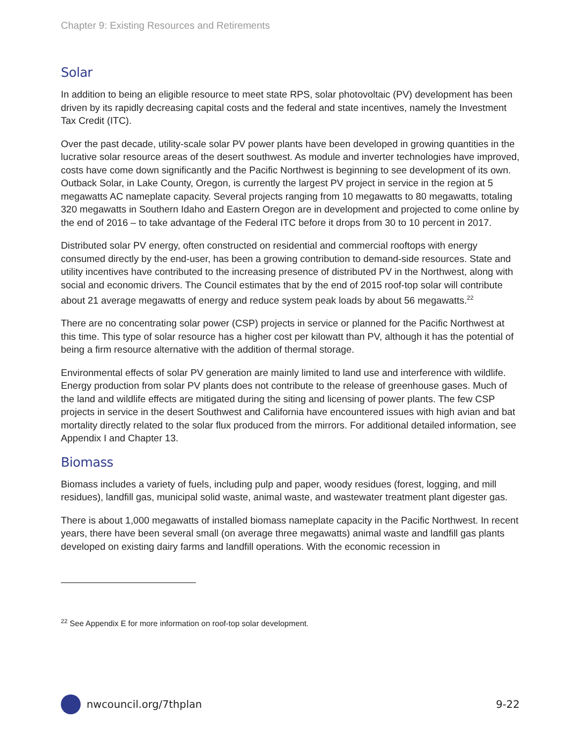Chapter 9: Existing Resources and Retirements
Solar
In addition to being an eligible resource to meet state RPS, solar photovoltaic (PV) development has been driven by its rapidly decreasing capital costs and the federal and state incentives, namely the Investment Tax Credit (ITC).
Over the past decade, utility-scale solar PV power plants have been developed in growing quantities in the lucrative solar resource areas of the desert southwest. As module and inverter technologies have improved, costs have come down significantly and the Pacific Northwest is beginning to see development of its own. Outback Solar, in Lake County, Oregon, is currently the largest PV project in service in the region at 5 megawatts AC nameplate capacity. Several projects ranging from 10 megawatts to 80 megawatts, totaling 320 megawatts in Southern Idaho and Eastern Oregon are in development and projected to come online by the end of 2016 – to take advantage of the Federal ITC before it drops from 30 to 10 percent in 2017.
Distributed solar PV energy, often constructed on residential and commercial rooftops with energy consumed directly by the end-user, has been a growing contribution to demand-side resources. State and utility incentives have contributed to the increasing presence of distributed PV in the Northwest, along with social and economic drivers. The Council estimates that by the end of 2015 roof-top solar will contribute about 21 average megawatts of energy and reduce system peak loads by about 56 megawatts.<sup>22</sup>
There are no concentrating solar power (CSP) projects in service or planned for the Pacific Northwest at this time. This type of solar resource has a higher cost per kilowatt than PV, although it has the potential of being a firm resource alternative with the addition of thermal storage.
Environmental effects of solar PV generation are mainly limited to land use and interference with wildlife. Energy production from solar PV plants does not contribute to the release of greenhouse gases. Much of the land and wildlife effects are mitigated during the siting and licensing of power plants. The few CSP projects in service in the desert Southwest and California have encountered issues with high avian and bat mortality directly related to the solar flux produced from the mirrors. For additional detailed information, see Appendix I and Chapter 13.
Biomass
Biomass includes a variety of fuels, including pulp and paper, woody residues (forest, logging, and mill residues), landfill gas, municipal solid waste, animal waste, and wastewater treatment plant digester gas.
There is about 1,000 megawatts of installed biomass nameplate capacity in the Pacific Northwest. In recent years, there have been several small (on average three megawatts) animal waste and landfill gas plants developed on existing dairy farms and landfill operations. With the economic recession in
<sup>22</sup> See Appendix E for more information on roof-top solar development.
nwcouncil.org/7thplan 9-22